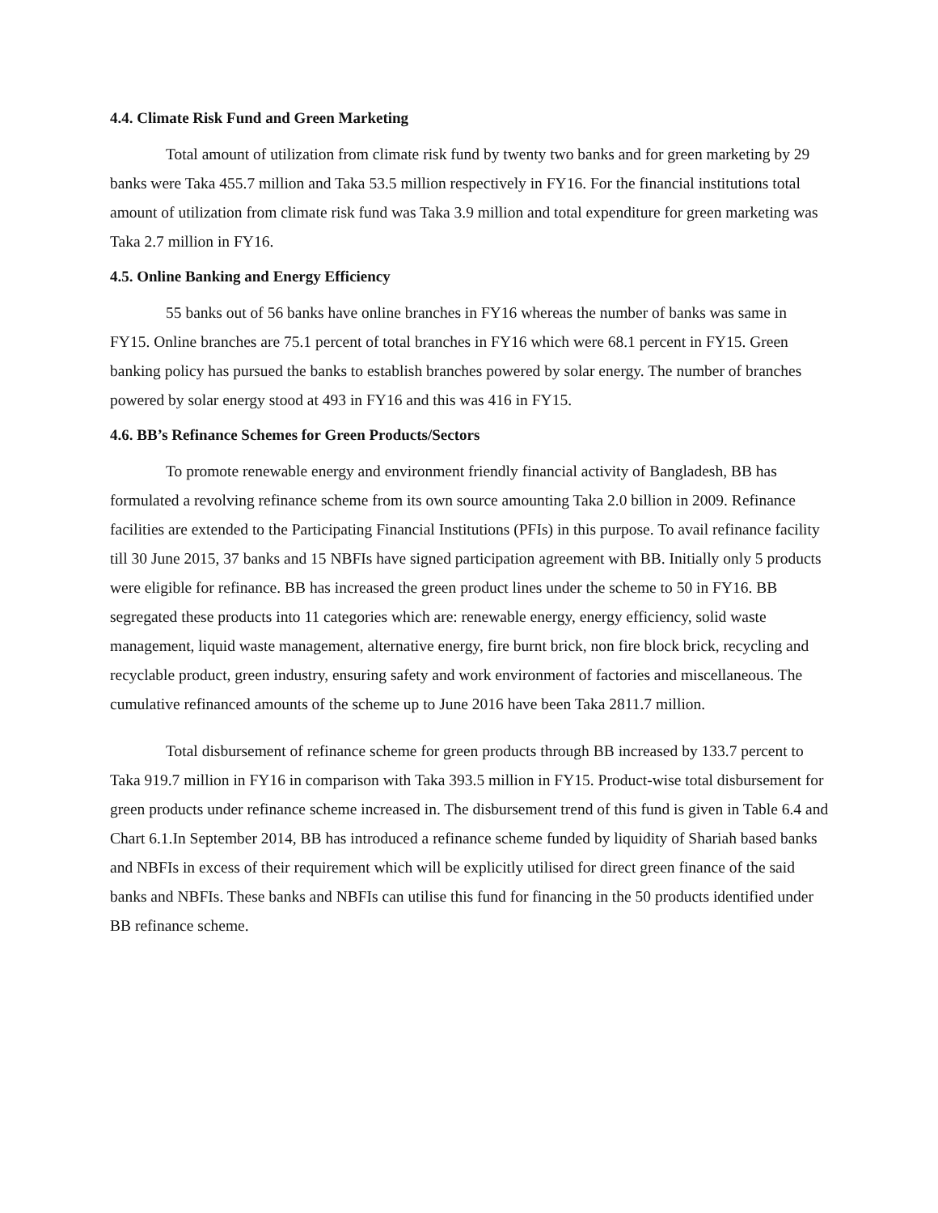4.4. Climate Risk Fund and Green Marketing
Total amount of utilization from climate risk fund by twenty two banks and for green marketing by 29 banks were Taka 455.7 million and Taka 53.5 million respectively in FY16. For the financial institutions total amount of utilization from climate risk fund was Taka 3.9 million and total expenditure for green marketing was Taka 2.7 million in FY16.
4.5. Online Banking and Energy Efficiency
55 banks out of 56 banks have online branches in FY16 whereas the number of banks was same in FY15. Online branches are 75.1 percent of total branches in FY16 which were 68.1 percent in FY15. Green banking policy has pursued the banks to establish branches powered by solar energy. The number of branches powered by solar energy stood at 493 in FY16 and this was 416 in FY15.
4.6. BB’s Refinance Schemes for Green Products/Sectors
To promote renewable energy and environment friendly financial activity of Bangladesh, BB has formulated a revolving refinance scheme from its own source amounting Taka 2.0 billion in 2009. Refinance facilities are extended to the Participating Financial Institutions (PFIs) in this purpose. To avail refinance facility till 30 June 2015, 37 banks and 15 NBFIs have signed participation agreement with BB. Initially only 5 products were eligible for refinance. BB has increased the green product lines under the scheme to 50 in FY16. BB segregated these products into 11 categories which are: renewable energy, energy efficiency, solid waste management, liquid waste management, alternative energy, fire burnt brick, non fire block brick, recycling and recyclable product, green industry, ensuring safety and work environment of factories and miscellaneous. The cumulative refinanced amounts of the scheme up to June 2016 have been Taka 2811.7 million.
Total disbursement of refinance scheme for green products through BB increased by 133.7 percent to Taka 919.7 million in FY16 in comparison with Taka 393.5 million in FY15. Product-wise total disbursement for green products under refinance scheme increased in. The disbursement trend of this fund is given in Table 6.4 and Chart 6.1.In September 2014, BB has introduced a refinance scheme funded by liquidity of Shariah based banks and NBFIs in excess of their requirement which will be explicitly utilised for direct green finance of the said banks and NBFIs. These banks and NBFIs can utilise this fund for financing in the 50 products identified under BB refinance scheme.